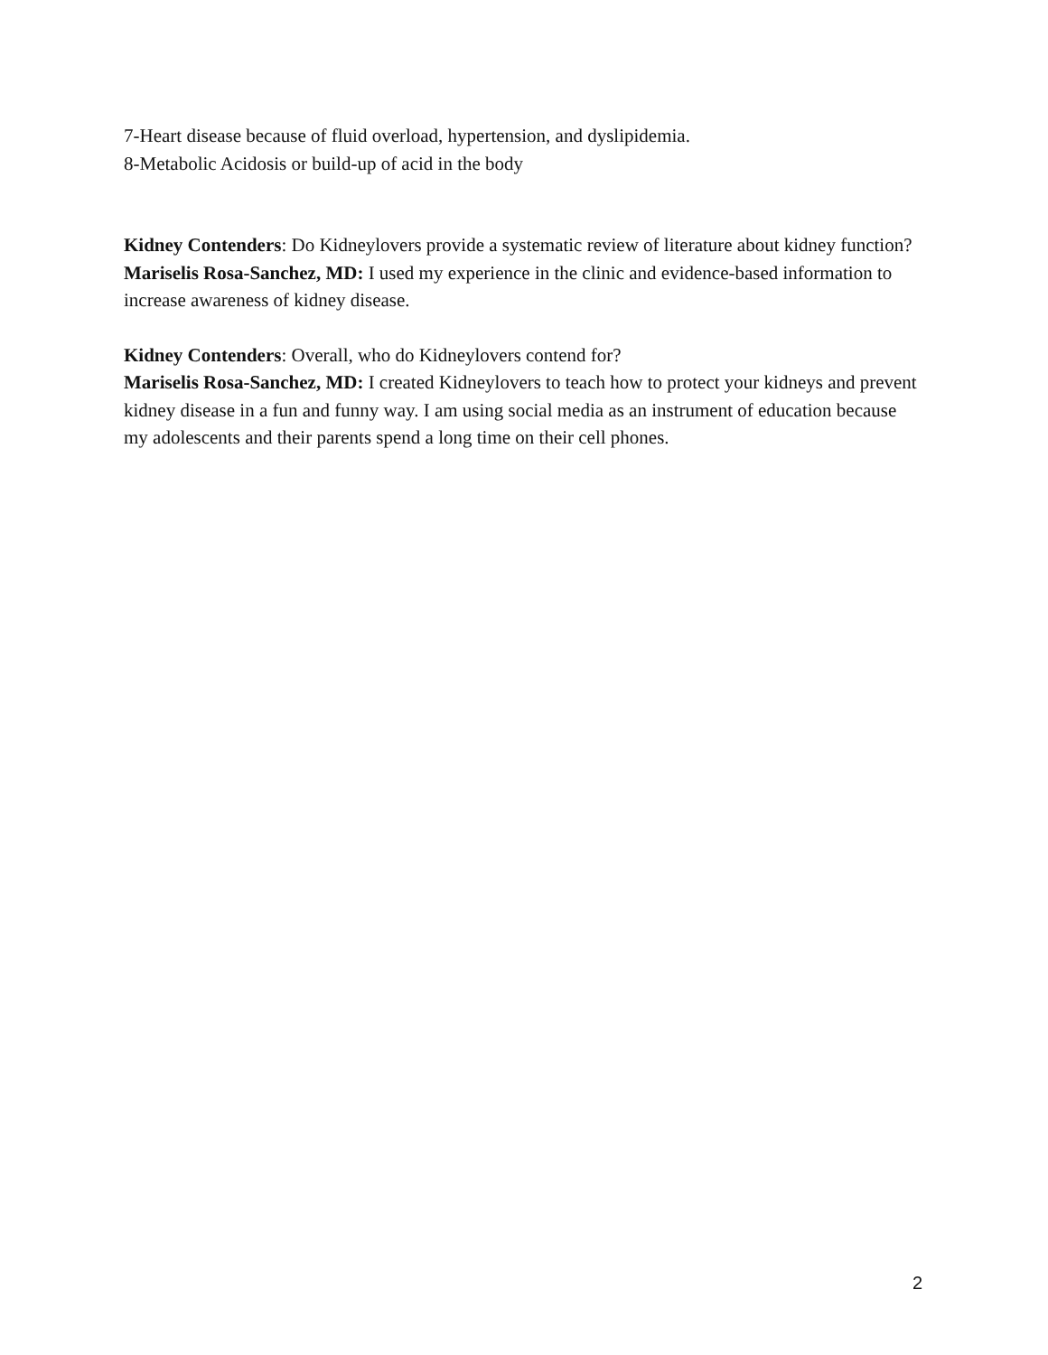7-Heart disease because of fluid overload, hypertension, and dyslipidemia.
8-Metabolic Acidosis or build-up of acid in the body
Kidney Contenders: Do Kidneylovers provide a systematic review of literature about kidney function?
Mariselis Rosa-Sanchez, MD: I used my experience in the clinic and evidence-based information to increase awareness of kidney disease.
Kidney Contenders: Overall, who do Kidneylovers contend for?
Mariselis Rosa-Sanchez, MD: I created Kidneylovers to teach how to protect your kidneys and prevent kidney disease in a fun and funny way. I am using social media as an instrument of education because my adolescents and their parents spend a long time on their cell phones.
2